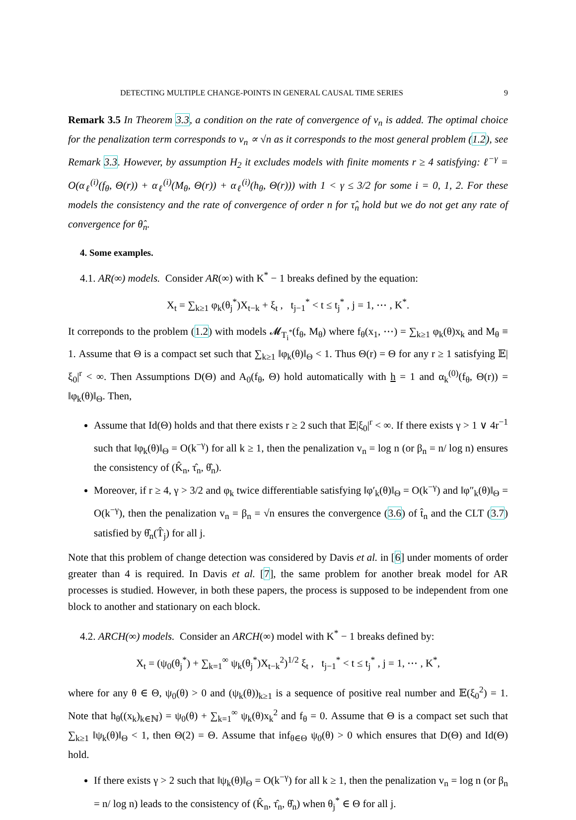DETECTING MULTIPLE CHANGE-POINTS IN GENERAL CAUSAL TIME SERIES 9
Remark 3.5 In Theorem 3.3, a condition on the rate of convergence of v<sub>n</sub> is added. The optimal choice for the penalization term corresponds to v<sub>n</sub> ∝ √n as it corresponds to the most general problem (1.2), see Remark 3.3. However, by assumption H<sub>2</sub> it excludes models with finite moments r ≥ 4 satisfying: ℓ<sup>−γ</sup> = O(α<sub>ℓ</sub><sup>(i)</sup>(f<sub>θ</sub>, Θ(r)) + α<sub>ℓ</sub><sup>(i)</sup>(M<sub>θ</sub>, Θ(r)) + α<sub>ℓ</sub><sup>(i)</sup>(h<sub>θ</sub>, Θ(r))) with 1 < γ ≤ 3/2 for some i = 0, 1, 2. For these models the consistency and the rate of convergence of order n for τ̂<sub>n</sub> hold but we do not get any rate of convergence for θ̂<sub>n</sub>.
4. Some examples.
4.1. AR(∞) models. Consider AR(∞) with K<sup>*</sup> − 1 breaks defined by the equation:
X<sub>t</sub> = ∑<sub>k≥1</sub> φ<sub>k</sub>(θ<sub>j</sub><sup>*</sup>)X<sub>t−k</sub> + ξ<sub>t</sub> , t<sub>j−1</sub><sup>*</sup> < t ≤ t<sub>j</sub><sup>*</sup> , j = 1, ⋯ , K<sup>*</sup>.
It correponds to the problem (1.2) with models 𝓜<sub>T<sub>i</sub><sup>*</sup></sub>(f<sub>θ</sub>, M<sub>θ</sub>) where f<sub>θ</sub>(x<sub>1</sub>, ⋯) = ∑<sub>k≥1</sub> φ<sub>k</sub>(θ)x<sub>k</sub> and M<sub>θ</sub> ≡ 1. Assume that Θ is a compact set such that ∑<sub>k≥1</sub> ‖φ<sub>k</sub>(θ)‖<sub>Θ</sub> < 1. Thus Θ(r) = Θ for any r ≥ 1 satisfying 𝔼|ξ<sub>0</sub>|<sup>r</sup> < ∞. Then Assumptions D(Θ) and A<sub>0</sub>(f<sub>θ</sub>, Θ) hold automatically with h = 1 and α<sub>k</sub><sup>(0)</sup>(f<sub>θ</sub>, Θ(r)) = ‖φ<sub>k</sub>(θ)‖<sub>Θ</sub>. Then,
Assume that Id(Θ) holds and that there exists r ≥ 2 such that 𝔼|ξ<sub>0</sub>|<sup>r</sup> < ∞. If there exists γ > 1 ∨ 4r<sup>−1</sup> such that ‖φ<sub>k</sub>(θ)‖<sub>Θ</sub> = O(k<sup>−γ</sup>) for all k ≥ 1, then the penalization v<sub>n</sub> = log n (or β<sub>n</sub> = n/ log n) ensures the consistency of (K̂<sub>n</sub>, τ̂<sub>n</sub>, θ̂<sub>n</sub>).
Moreover, if r ≥ 4, γ > 3/2 and φ<sub>k</sub> twice differentiable satisfying ‖φ′<sub>k</sub>(θ)‖<sub>Θ</sub> = O(k<sup>−γ</sup>) and ‖φ″<sub>k</sub>(θ)‖<sub>Θ</sub> = O(k<sup>−γ</sup>), then the penalization v<sub>n</sub> = β<sub>n</sub> = √n ensures the convergence (3.6) of t̂<sub>n</sub> and the CLT (3.7) satisfied by θ̂<sub>n</sub>(T̂<sub>j</sub>) for all j.
Note that this problem of change detection was considered by Davis et al. in [6] under moments of order greater than 4 is required. In Davis et al. [7], the same problem for another break model for AR processes is studied. However, in both these papers, the process is supposed to be independent from one block to another and stationary on each block.
4.2. ARCH(∞) models. Consider an ARCH(∞) model with K<sup>*</sup> − 1 breaks defined by:
X<sub>t</sub> = (ψ<sub>0</sub>(θ<sub>j</sub><sup>*</sup>) + ∑<sub>k=1</sub><sup>∞</sup> ψ<sub>k</sub>(θ<sub>j</sub><sup>*</sup>)X<sub>t−k</sub><sup>2</sup>)<sup>1/2</sup> ξ<sub>t</sub> , t<sub>j−1</sub><sup>*</sup> < t ≤ t<sub>j</sub><sup>*</sup> , j = 1, ⋯ , K<sup>*</sup>,
where for any θ ∈ Θ, ψ<sub>0</sub>(θ) > 0 and (ψ<sub>k</sub>(θ))<sub>k≥1</sub> is a sequence of positive real number and 𝔼(ξ<sub>0</sub><sup>2</sup>) = 1. Note that h<sub>θ</sub>((x<sub>k</sub>)<sub>k∈ℕ</sub>) = ψ<sub>0</sub>(θ) + ∑<sub>k=1</sub><sup>∞</sup> ψ<sub>k</sub>(θ)x<sub>k</sub><sup>2</sup> and f<sub>θ</sub> = 0. Assume that Θ is a compact set such that ∑<sub>k≥1</sub> ‖ψ<sub>k</sub>(θ)‖<sub>Θ</sub> < 1, then Θ(2) = Θ. Assume that inf<sub>θ∈Θ</sub> ψ<sub>0</sub>(θ) > 0 which ensures that D(Θ) and Id(Θ) hold.
If there exists γ > 2 such that ‖ψ<sub>k</sub>(θ)‖<sub>Θ</sub> = O(k<sup>−γ</sup>) for all k ≥ 1, then the penalization v<sub>n</sub> = log n (or β<sub>n</sub> = n/ log n) leads to the consistency of (K̂<sub>n</sub>, τ̂<sub>n</sub>, θ̂<sub>n</sub>) when θ<sub>j</sub><sup>*</sup> ∈ Θ for all j.